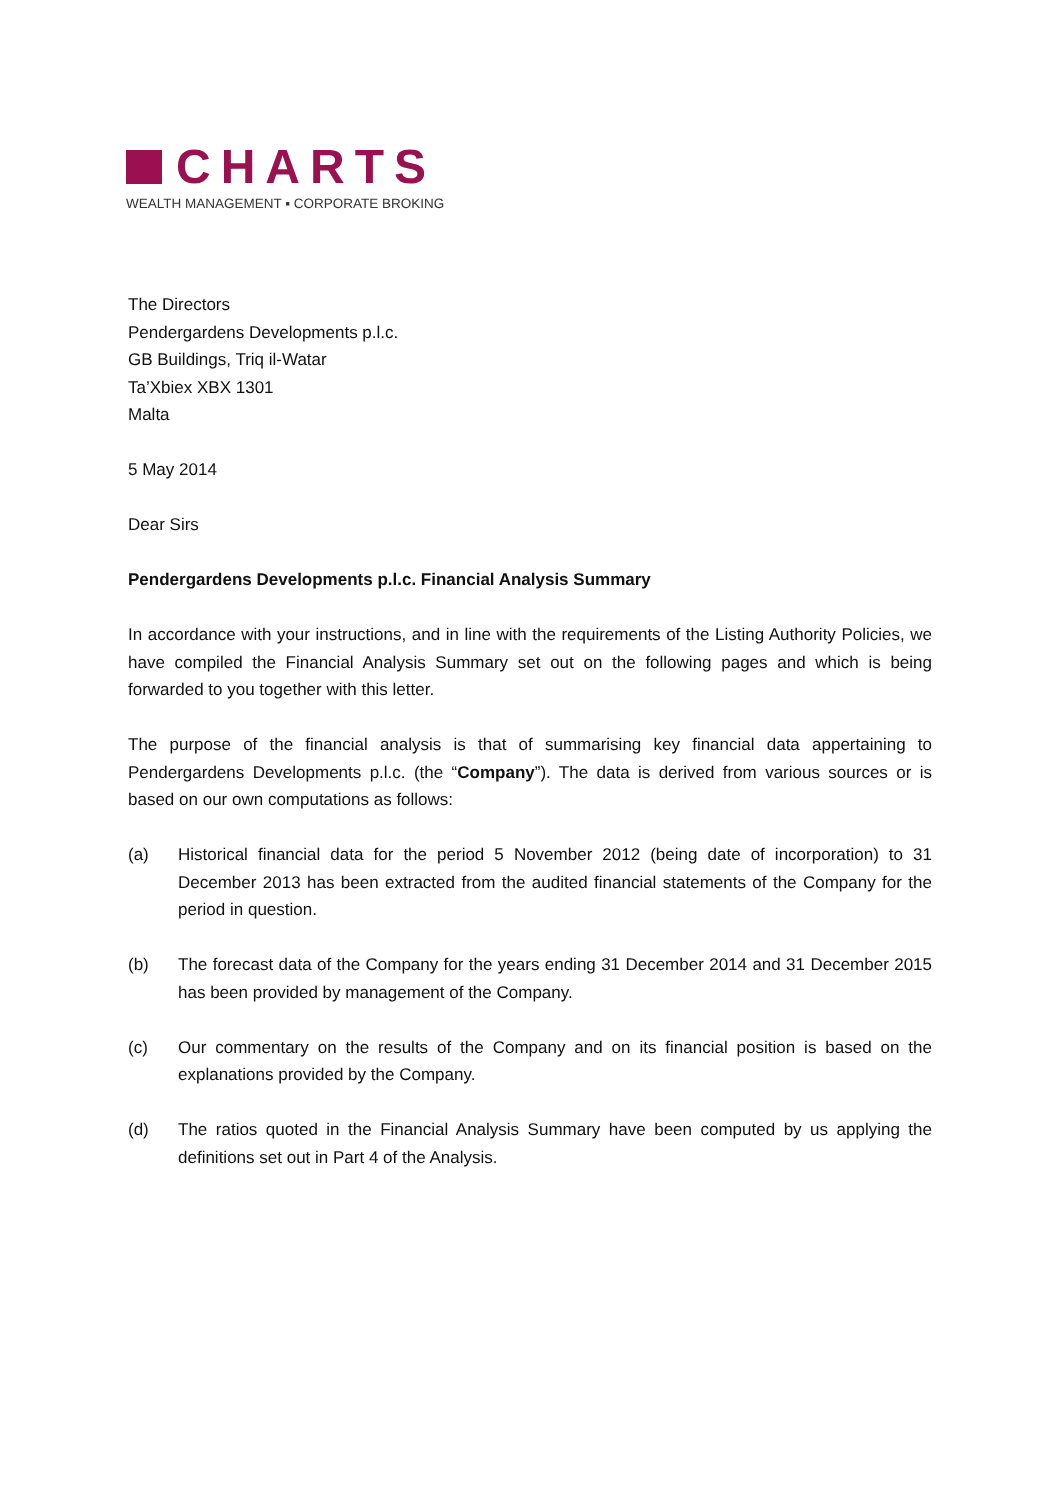CHARTS
WEALTH MANAGEMENT ▪ CORPORATE BROKING
The Directors
Pendergardens Developments p.l.c.
GB Buildings, Triq il-Watar
Ta’Xbiex XBX 1301
Malta
5 May 2014
Dear Sirs
Pendergardens Developments p.l.c. Financial Analysis Summary
In accordance with your instructions, and in line with the requirements of the Listing Authority Policies, we have compiled the Financial Analysis Summary set out on the following pages and which is being forwarded to you together with this letter.
The purpose of the financial analysis is that of summarising key financial data appertaining to Pendergardens Developments p.l.c. (the “Company”). The data is derived from various sources or is based on our own computations as follows:
(a) Historical financial data for the period 5 November 2012 (being date of incorporation) to 31 December 2013 has been extracted from the audited financial statements of the Company for the period in question.
(b) The forecast data of the Company for the years ending 31 December 2014 and 31 December 2015 has been provided by management of the Company.
(c) Our commentary on the results of the Company and on its financial position is based on the explanations provided by the Company.
(d) The ratios quoted in the Financial Analysis Summary have been computed by us applying the definitions set out in Part 4 of the Analysis.